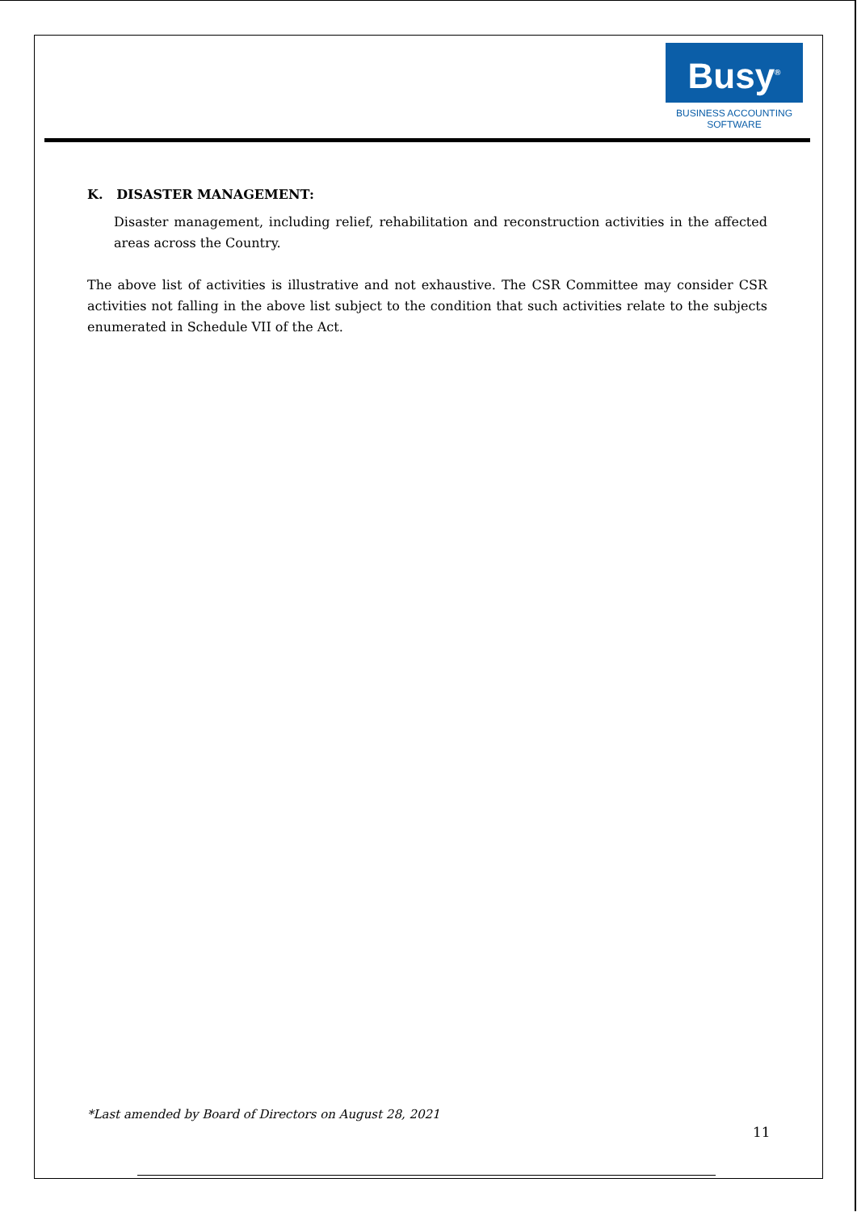Busy<sup>®</sup>
BUSINESS ACCOUNTING
SOFTWARE
K. DISASTER MANAGEMENT:
Disaster management, including relief, rehabilitation and reconstruction activities in the affected areas across the Country.
The above list of activities is illustrative and not exhaustive. The CSR Committee may consider CSR activities not falling in the above list subject to the condition that such activities relate to the subjects enumerated in Schedule VII of the Act.
*Last amended by Board of Directors on August 28, 2021
11